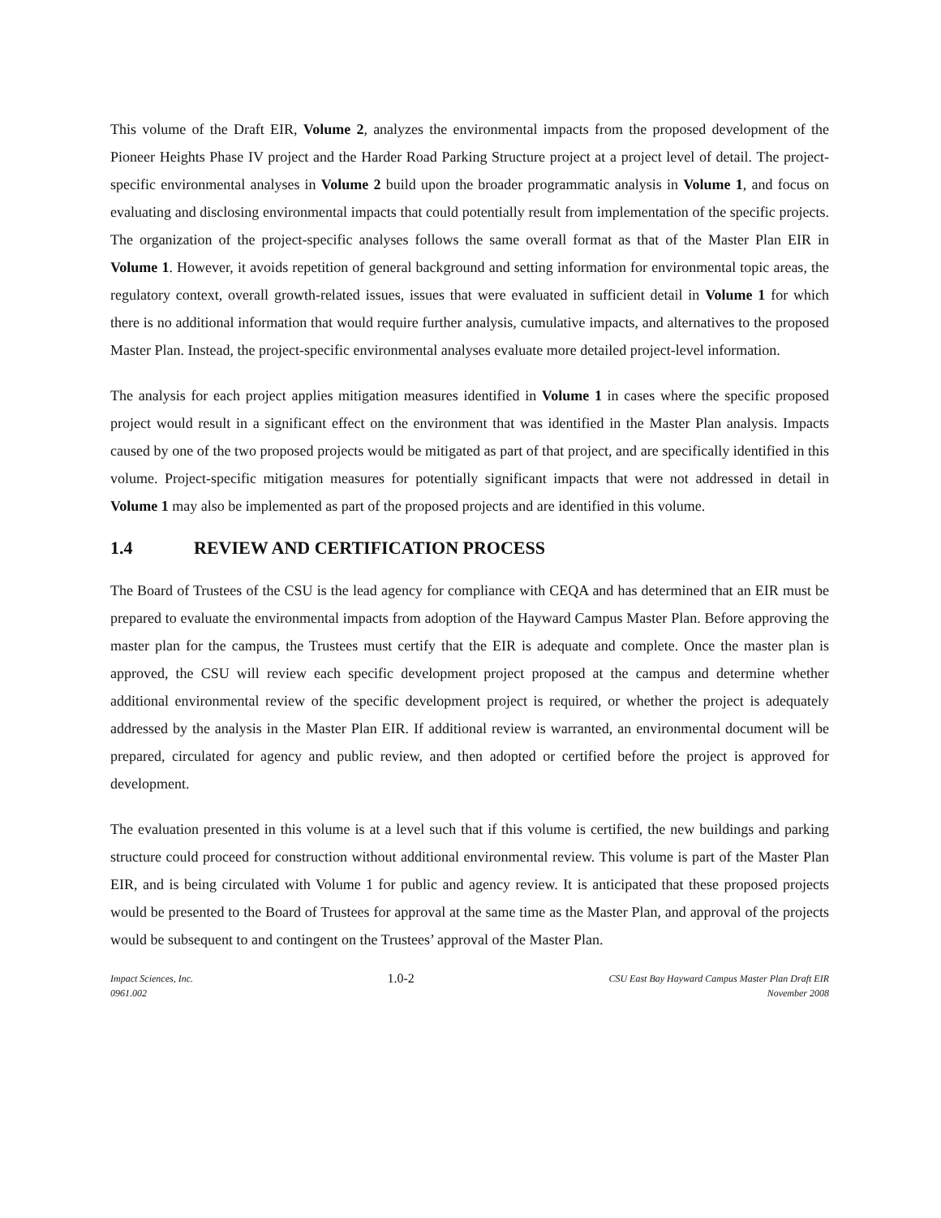This volume of the Draft EIR, Volume 2, analyzes the environmental impacts from the proposed development of the Pioneer Heights Phase IV project and the Harder Road Parking Structure project at a project level of detail. The project-specific environmental analyses in Volume 2 build upon the broader programmatic analysis in Volume 1, and focus on evaluating and disclosing environmental impacts that could potentially result from implementation of the specific projects. The organization of the project-specific analyses follows the same overall format as that of the Master Plan EIR in Volume 1. However, it avoids repetition of general background and setting information for environmental topic areas, the regulatory context, overall growth-related issues, issues that were evaluated in sufficient detail in Volume 1 for which there is no additional information that would require further analysis, cumulative impacts, and alternatives to the proposed Master Plan. Instead, the project-specific environmental analyses evaluate more detailed project-level information.
The analysis for each project applies mitigation measures identified in Volume 1 in cases where the specific proposed project would result in a significant effect on the environment that was identified in the Master Plan analysis. Impacts caused by one of the two proposed projects would be mitigated as part of that project, and are specifically identified in this volume. Project-specific mitigation measures for potentially significant impacts that were not addressed in detail in Volume 1 may also be implemented as part of the proposed projects and are identified in this volume.
1.4 REVIEW AND CERTIFICATION PROCESS
The Board of Trustees of the CSU is the lead agency for compliance with CEQA and has determined that an EIR must be prepared to evaluate the environmental impacts from adoption of the Hayward Campus Master Plan. Before approving the master plan for the campus, the Trustees must certify that the EIR is adequate and complete. Once the master plan is approved, the CSU will review each specific development project proposed at the campus and determine whether additional environmental review of the specific development project is required, or whether the project is adequately addressed by the analysis in the Master Plan EIR. If additional review is warranted, an environmental document will be prepared, circulated for agency and public review, and then adopted or certified before the project is approved for development.
The evaluation presented in this volume is at a level such that if this volume is certified, the new buildings and parking structure could proceed for construction without additional environmental review. This volume is part of the Master Plan EIR, and is being circulated with Volume 1 for public and agency review. It is anticipated that these proposed projects would be presented to the Board of Trustees for approval at the same time as the Master Plan, and approval of the projects would be subsequent to and contingent on the Trustees’ approval of the Master Plan.
Impact Sciences, Inc.
0961.002
1.0-2
CSU East Bay Hayward Campus Master Plan Draft EIR
November 2008